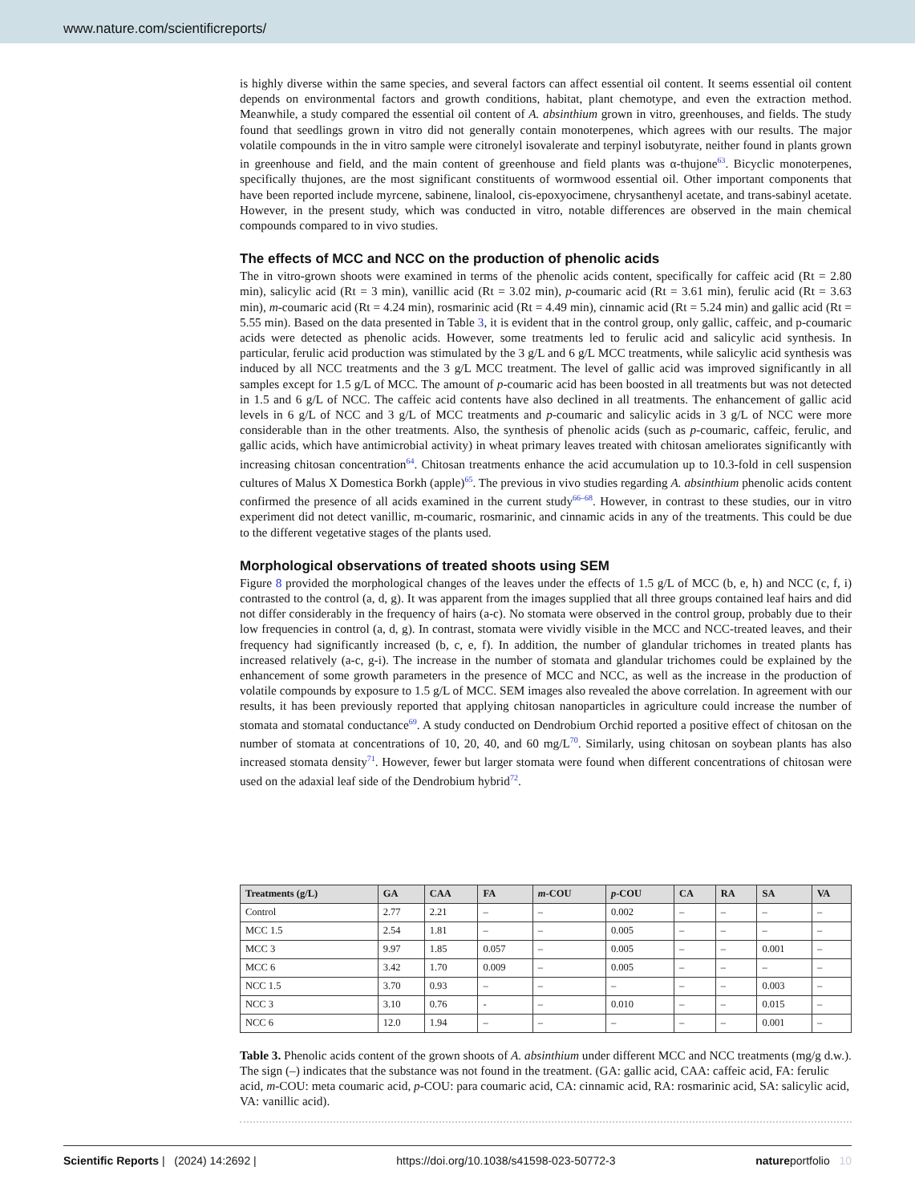www.nature.com/scientificreports/
is highly diverse within the same species, and several factors can affect essential oil content. It seems essential oil content depends on environmental factors and growth conditions, habitat, plant chemotype, and even the extraction method. Meanwhile, a study compared the essential oil content of A. absinthium grown in vitro, greenhouses, and fields. The study found that seedlings grown in vitro did not generally contain monoterpenes, which agrees with our results. The major volatile compounds in the in vitro sample were citronelyl isovalerate and terpinyl isobutyrate, neither found in plants grown in greenhouse and field, and the main content of greenhouse and field plants was α-thujone<sup>63</sup>. Bicyclic monoterpenes, specifically thujones, are the most significant constituents of wormwood essential oil. Other important components that have been reported include myrcene, sabinene, linalool, cis-epoxyocimene, chrysanthenyl acetate, and trans-sabinyl acetate. However, in the present study, which was conducted in vitro, notable differences are observed in the main chemical compounds compared to in vivo studies.
The effects of MCC and NCC on the production of phenolic acids
The in vitro-grown shoots were examined in terms of the phenolic acids content, specifically for caffeic acid (Rt = 2.80 min), salicylic acid (Rt = 3 min), vanillic acid (Rt = 3.02 min), p-coumaric acid (Rt = 3.61 min), ferulic acid (Rt = 3.63 min), m-coumaric acid (Rt = 4.24 min), rosmarinic acid (Rt = 4.49 min), cinnamic acid (Rt = 5.24 min) and gallic acid (Rt = 5.55 min). Based on the data presented in Table 3, it is evident that in the control group, only gallic, caffeic, and p-coumaric acids were detected as phenolic acids. However, some treatments led to ferulic acid and salicylic acid synthesis. In particular, ferulic acid production was stimulated by the 3 g/L and 6 g/L MCC treatments, while salicylic acid synthesis was induced by all NCC treatments and the 3 g/L MCC treatment. The level of gallic acid was improved significantly in all samples except for 1.5 g/L of MCC. The amount of p-coumaric acid has been boosted in all treatments but was not detected in 1.5 and 6 g/L of NCC. The caffeic acid contents have also declined in all treatments. The enhancement of gallic acid levels in 6 g/L of NCC and 3 g/L of MCC treatments and p-coumaric and salicylic acids in 3 g/L of NCC were more considerable than in the other treatments. Also, the synthesis of phenolic acids (such as p-coumaric, caffeic, ferulic, and gallic acids, which have antimicrobial activity) in wheat primary leaves treated with chitosan ameliorates significantly with increasing chitosan concentration<sup>64</sup>. Chitosan treatments enhance the acid accumulation up to 10.3-fold in cell suspension cultures of Malus X Domestica Borkh (apple)<sup>65</sup>. The previous in vivo studies regarding A. absinthium phenolic acids content confirmed the presence of all acids examined in the current study<sup>66–68</sup>. However, in contrast to these studies, our in vitro experiment did not detect vanillic, m-coumaric, rosmarinic, and cinnamic acids in any of the treatments. This could be due to the different vegetative stages of the plants used.
Morphological observations of treated shoots using SEM
Figure 8 provided the morphological changes of the leaves under the effects of 1.5 g/L of MCC (b, e, h) and NCC (c, f, i) contrasted to the control (a, d, g). It was apparent from the images supplied that all three groups contained leaf hairs and did not differ considerably in the frequency of hairs (a-c). No stomata were observed in the control group, probably due to their low frequencies in control (a, d, g). In contrast, stomata were vividly visible in the MCC and NCC-treated leaves, and their frequency had significantly increased (b, c, e, f). In addition, the number of glandular trichomes in treated plants has increased relatively (a-c, g-i). The increase in the number of stomata and glandular trichomes could be explained by the enhancement of some growth parameters in the presence of MCC and NCC, as well as the increase in the production of volatile compounds by exposure to 1.5 g/L of MCC. SEM images also revealed the above correlation. In agreement with our results, it has been previously reported that applying chitosan nanoparticles in agriculture could increase the number of stomata and stomatal conductance<sup>69</sup>. A study conducted on Dendrobium Orchid reported a positive effect of chitosan on the number of stomata at concentrations of 10, 20, 40, and 60 mg/L<sup>70</sup>. Similarly, using chitosan on soybean plants has also increased stomata density<sup>71</sup>. However, fewer but larger stomata were found when different concentrations of chitosan were used on the adaxial leaf side of the Dendrobium hybrid<sup>72</sup>.
| Treatments (g/L) | GA | CAA | FA | m -COU | p -COU | CA | RA | SA | VA |
| --- | --- | --- | --- | --- | --- | --- | --- | --- | --- |
| Control | 2.77 | 2.21 | – | – | 0.002 | – | – | – | – |
| MCC 1.5 | 2.54 | 1.81 | – | – | 0.005 | – | – | – | – |
| MCC 3 | 9.97 | 1.85 | 0.057 | – | 0.005 | – | – | 0.001 | – |
| MCC 6 | 3.42 | 1.70 | 0.009 | – | 0.005 | – | – | – | – |
| NCC 1.5 | 3.70 | 0.93 | – | – | – | – | – | 0.003 | – |
| NCC 3 | 3.10 | 0.76 | - | – | 0.010 | – | – | 0.015 | – |
| NCC 6 | 12.0 | 1.94 | – | – | – | – | – | 0.001 | – |
Table 3. Phenolic acids content of the grown shoots of A. absinthium under different MCC and NCC treatments (mg/g d.w.). The sign (–) indicates that the substance was not found in the treatment. (GA: gallic acid, CAA: caffeic acid, FA: ferulic acid, m-COU: meta coumaric acid, p-COU: para coumaric acid, CA: cinnamic acid, RA: rosmarinic acid, SA: salicylic acid, VA: vanillic acid).
Scientific Reports | (2024) 14:2692 | https://doi.org/10.1038/s41598-023-50772-3 natureportfolio 10